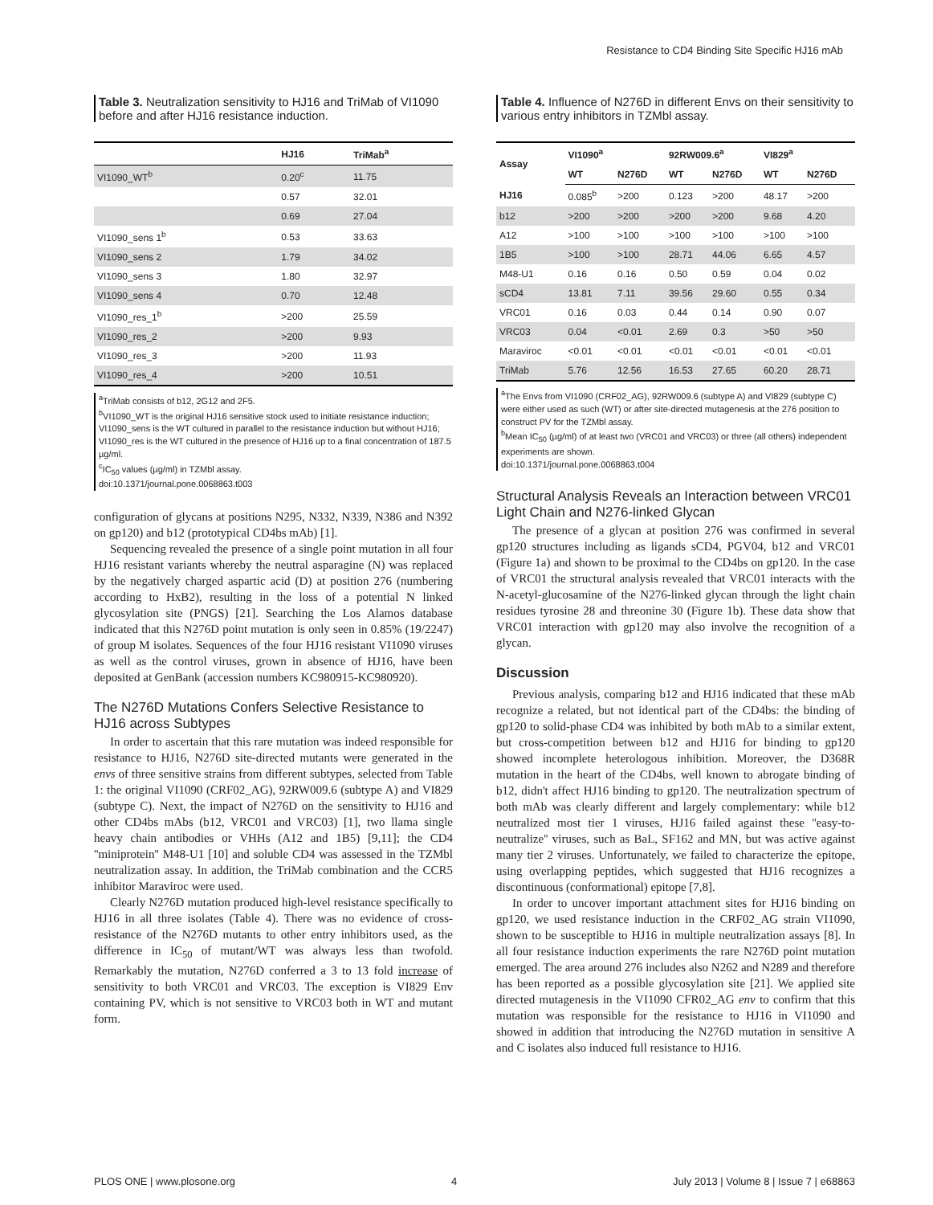Resistance to CD4 Binding Site Specific HJ16 mAb
Table 3. Neutralization sensitivity to HJ16 and TriMab of VI1090 before and after HJ16 resistance induction.
| | HJ16 | TriMab<sup>a</sup> |
| --- | --- | --- |
| VI1090_WT<sup>b</sup> | 0.20<sup>c</sup> | 11.75 |
| | 0.57 | 32.01 |
| | 0.69 | 27.04 |
| VI1090_sens 1<sup>b</sup> | 0.53 | 33.63 |
| VI1090_sens 2 | 1.79 | 34.02 |
| VI1090_sens 3 | 1.80 | 32.97 |
| VI1090_sens 4 | 0.70 | 12.48 |
| VI1090_res_1<sup>b</sup> | >200 | 25.59 |
| VI1090_res_2 | >200 | 9.93 |
| VI1090_res_3 | >200 | 11.93 |
| VI1090_res_4 | >200 | 10.51 |
<sup>a</sup> TriMab consists of b12, 2G12 and 2F5.
<sup>b</sup> VI1090_WT is the original HJ16 sensitive stock used to initiate resistance induction; VI1090_sens is the WT cultured in parallel to the resistance induction but without HJ16; VI1090_res is the WT cultured in the presence of HJ16 up to a final concentration of 187.5 µg/ml.
<sup>c</sup> IC<sub>50</sub> values (µg/ml) in TZMbl assay.
doi:10.1371/journal.pone.0068863.t003
configuration of glycans at positions N295, N332, N339, N386 and N392 on gp120) and b12 (prototypical CD4bs mAb) [1].
Sequencing revealed the presence of a single point mutation in all four HJ16 resistant variants whereby the neutral asparagine (N) was replaced by the negatively charged aspartic acid (D) at position 276 (numbering according to HxB2), resulting in the loss of a potential N linked glycosylation site (PNGS) [21]. Searching the Los Alamos database indicated that this N276D point mutation is only seen in 0.85% (19/2247) of group M isolates. Sequences of the four HJ16 resistant VI1090 viruses as well as the control viruses, grown in absence of HJ16, have been deposited at GenBank (accession numbers KC980915-KC980920).
The N276D Mutations Confers Selective Resistance to HJ16 across Subtypes
In order to ascertain that this rare mutation was indeed responsible for resistance to HJ16, N276D site-directed mutants were generated in the envs of three sensitive strains from different subtypes, selected from Table 1: the original VI1090 (CRF02_AG), 92RW009.6 (subtype A) and VI829 (subtype C). Next, the impact of N276D on the sensitivity to HJ16 and other CD4bs mAbs (b12, VRC01 and VRC03) [1], two llama single heavy chain antibodies or VHHs (A12 and 1B5) [9,11]; the CD4 ''miniprotein'' M48-U1 [10] and soluble CD4 was assessed in the TZMbl neutralization assay. In addition, the TriMab combination and the CCR5 inhibitor Maraviroc were used.
Clearly N276D mutation produced high-level resistance specifically to HJ16 in all three isolates (Table 4). There was no evidence of cross-resistance of the N276D mutants to other entry inhibitors used, as the difference in IC<sub>50</sub> of mutant/WT was always less than twofold. Remarkably the mutation, N276D conferred a 3 to 13 fold increase of sensitivity to both VRC01 and VRC03. The exception is VI829 Env containing PV, which is not sensitive to VRC03 both in WT and mutant form.
Table 4. Influence of N276D in different Envs on their sensitivity to various entry inhibitors in TZMbl assay.
| Assay | VI1090<sup>a</sup> | | 92RW009.6<sup>a</sup> | | VI829<sup>a</sup> | |
| --- | --- | --- | --- | --- | --- | --- |
| | WT | N276D | WT | N276D | WT | N276D |
| HJ16 | 0.085<sup>b</sup> | >200 | 0.123 | >200 | 48.17 | >200 |
| b12 | >200 | >200 | >200 | >200 | 9.68 | 4.20 |
| A12 | >100 | >100 | >100 | >100 | >100 | >100 |
| 1B5 | >100 | >100 | 28.71 | 44.06 | 6.65 | 4.57 |
| M48-U1 | 0.16 | 0.16 | 0.50 | 0.59 | 0.04 | 0.02 |
| sCD4 | 13.81 | 7.11 | 39.56 | 29.60 | 0.55 | 0.34 |
| VRC01 | 0.16 | 0.03 | 0.44 | 0.14 | 0.90 | 0.07 |
| VRC03 | 0.04 | <0.01 | 2.69 | 0.3 | >50 | >50 |
| Maraviroc | <0.01 | <0.01 | <0.01 | <0.01 | <0.01 | <0.01 |
| TriMab | 5.76 | 12.56 | 16.53 | 27.65 | 60.20 | 28.71 |
<sup>a</sup> The Envs from VI1090 (CRF02_AG), 92RW009.6 (subtype A) and VI829 (subtype C) were either used as such (WT) or after site-directed mutagenesis at the 276 position to construct PV for the TZMbl assay.
<sup>b</sup> Mean IC<sub>50</sub> (µg/ml) of at least two (VRC01 and VRC03) or three (all others) independent experiments are shown.
doi:10.1371/journal.pone.0068863.t004
Structural Analysis Reveals an Interaction between VRC01 Light Chain and N276-linked Glycan
The presence of a glycan at position 276 was confirmed in several gp120 structures including as ligands sCD4, PGV04, b12 and VRC01 (Figure 1a) and shown to be proximal to the CD4bs on gp120. In the case of VRC01 the structural analysis revealed that VRC01 interacts with the N-acetyl-glucosamine of the N276-linked glycan through the light chain residues tyrosine 28 and threonine 30 (Figure 1b). These data show that VRC01 interaction with gp120 may also involve the recognition of a glycan.
Discussion
Previous analysis, comparing b12 and HJ16 indicated that these mAb recognize a related, but not identical part of the CD4bs: the binding of gp120 to solid-phase CD4 was inhibited by both mAb to a similar extent, but cross-competition between b12 and HJ16 for binding to gp120 showed incomplete heterologous inhibition. Moreover, the D368R mutation in the heart of the CD4bs, well known to abrogate binding of b12, didn't affect HJ16 binding to gp120. The neutralization spectrum of both mAb was clearly different and largely complementary: while b12 neutralized most tier 1 viruses, HJ16 failed against these ''easy-to-neutralize'' viruses, such as BaL, SF162 and MN, but was active against many tier 2 viruses. Unfortunately, we failed to characterize the epitope, using overlapping peptides, which suggested that HJ16 recognizes a discontinuous (conformational) epitope [7,8].
In order to uncover important attachment sites for HJ16 binding on gp120, we used resistance induction in the CRF02_AG strain VI1090, shown to be susceptible to HJ16 in multiple neutralization assays [8]. In all four resistance induction experiments the rare N276D point mutation emerged. The area around 276 includes also N262 and N289 and therefore has been reported as a possible glycosylation site [21]. We applied site directed mutagenesis in the VI1090 CFR02_AG env to confirm that this mutation was responsible for the resistance to HJ16 in VI1090 and showed in addition that introducing the N276D mutation in sensitive A and C isolates also induced full resistance to HJ16.
PLOS ONE | www.plosone.org 4 July 2013 | Volume 8 | Issue 7 | e68863